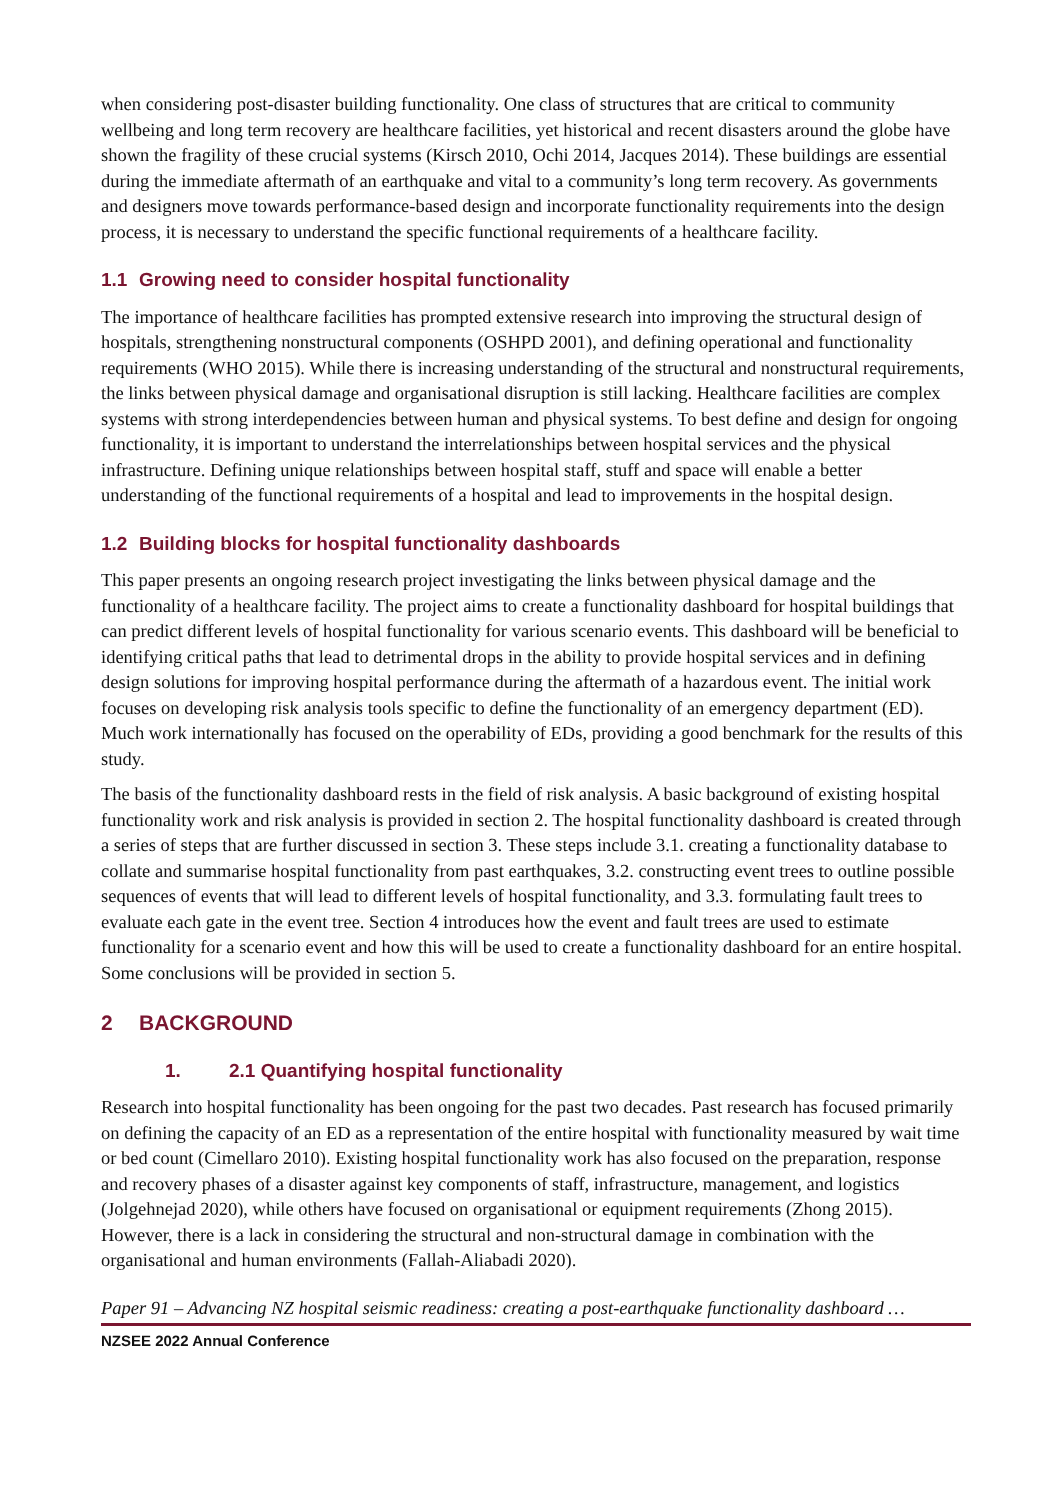when considering post-disaster building functionality. One class of structures that are critical to community wellbeing and long term recovery are healthcare facilities, yet historical and recent disasters around the globe have shown the fragility of these crucial systems (Kirsch 2010, Ochi 2014, Jacques 2014). These buildings are essential during the immediate aftermath of an earthquake and vital to a community’s long term recovery. As governments and designers move towards performance-based design and incorporate functionality requirements into the design process, it is necessary to understand the specific functional requirements of a healthcare facility.
1.1 Growing need to consider hospital functionality
The importance of healthcare facilities has prompted extensive research into improving the structural design of hospitals, strengthening nonstructural components (OSHPD 2001), and defining operational and functionality requirements (WHO 2015). While there is increasing understanding of the structural and nonstructural requirements, the links between physical damage and organisational disruption is still lacking. Healthcare facilities are complex systems with strong interdependencies between human and physical systems. To best define and design for ongoing functionality, it is important to understand the interrelationships between hospital services and the physical infrastructure. Defining unique relationships between hospital staff, stuff and space will enable a better understanding of the functional requirements of a hospital and lead to improvements in the hospital design.
1.2 Building blocks for hospital functionality dashboards
This paper presents an ongoing research project investigating the links between physical damage and the functionality of a healthcare facility. The project aims to create a functionality dashboard for hospital buildings that can predict different levels of hospital functionality for various scenario events. This dashboard will be beneficial to identifying critical paths that lead to detrimental drops in the ability to provide hospital services and in defining design solutions for improving hospital performance during the aftermath of a hazardous event. The initial work focuses on developing risk analysis tools specific to define the functionality of an emergency department (ED). Much work internationally has focused on the operability of EDs, providing a good benchmark for the results of this study.
The basis of the functionality dashboard rests in the field of risk analysis. A basic background of existing hospital functionality work and risk analysis is provided in section 2. The hospital functionality dashboard is created through a series of steps that are further discussed in section 3. These steps include 3.1. creating a functionality database to collate and summarise hospital functionality from past earthquakes, 3.2. constructing event trees to outline possible sequences of events that will lead to different levels of hospital functionality, and 3.3. formulating fault trees to evaluate each gate in the event tree. Section 4 introduces how the event and fault trees are used to estimate functionality for a scenario event and how this will be used to create a functionality dashboard for an entire hospital. Some conclusions will be provided in section 5.
2 BACKGROUND
1. 2.1 Quantifying hospital functionality
Research into hospital functionality has been ongoing for the past two decades. Past research has focused primarily on defining the capacity of an ED as a representation of the entire hospital with functionality measured by wait time or bed count (Cimellaro 2010). Existing hospital functionality work has also focused on the preparation, response and recovery phases of a disaster against key components of staff, infrastructure, management, and logistics (Jolgehnejad 2020), while others have focused on organisational or equipment requirements (Zhong 2015). However, there is a lack in considering the structural and non-structural damage in combination with the organisational and human environments (Fallah-Aliabadi 2020).
Paper 91 – Advancing NZ hospital seismic readiness: creating a post-earthquake functionality dashboard …
NZSEE 2022 Annual Conference